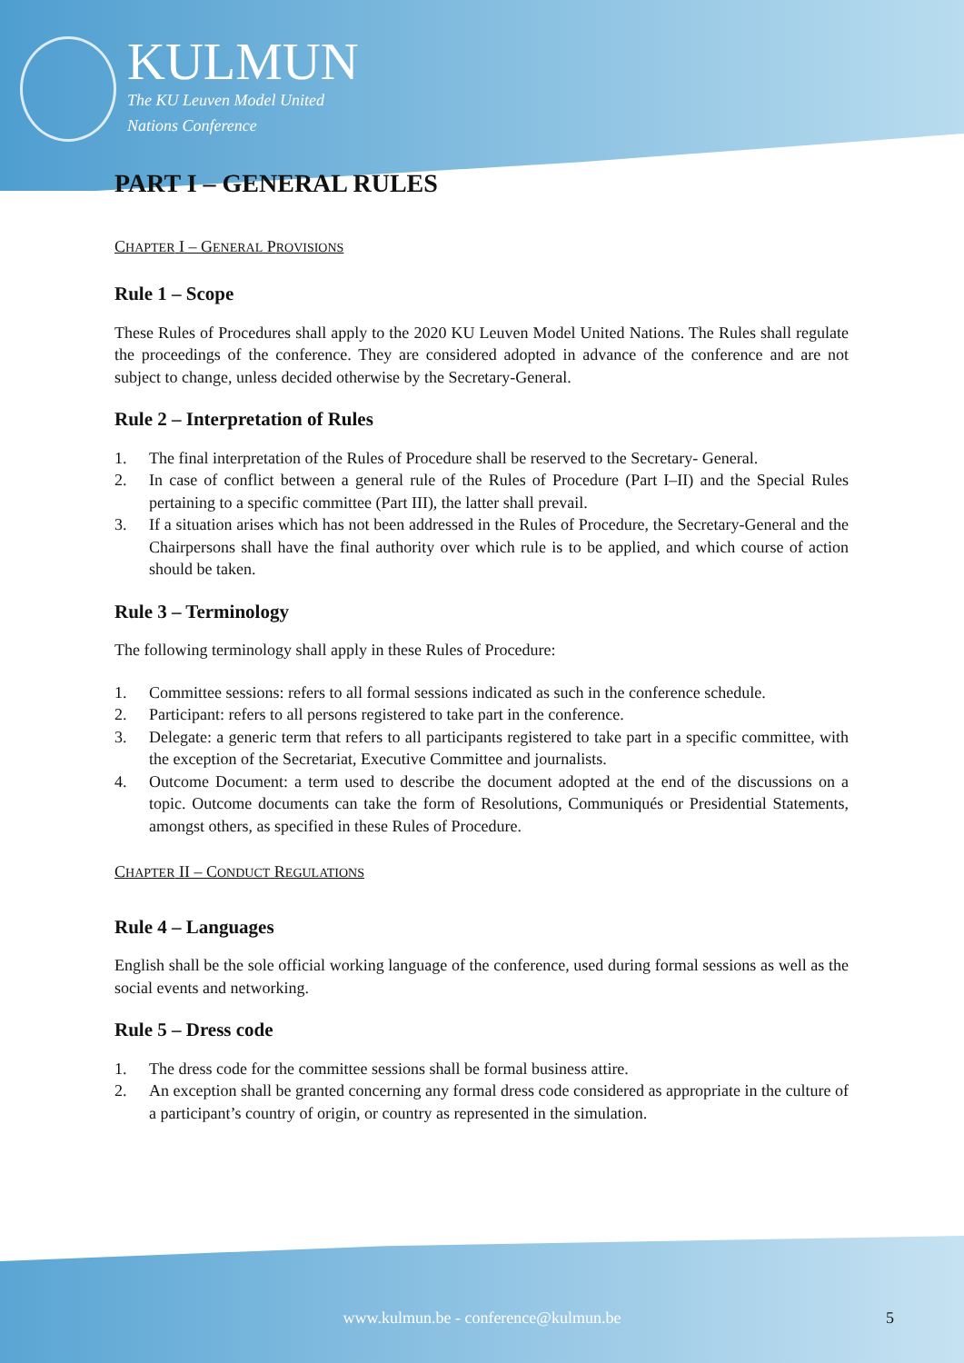KULMUN
The KU Leuven Model United
Nations Conference
PART I – GENERAL RULES
CHAPTER I – GENERAL PROVISIONS
Rule 1 – Scope
These Rules of Procedures shall apply to the 2020 KU Leuven Model United Nations. The Rules shall regulate the proceedings of the conference. They are considered adopted in advance of the conference and are not subject to change, unless decided otherwise by the Secretary-General.
Rule 2 – Interpretation of Rules
1. The final interpretation of the Rules of Procedure shall be reserved to the Secretary- General.
2. In case of conflict between a general rule of the Rules of Procedure (Part I–II) and the Special Rules pertaining to a specific committee (Part III), the latter shall prevail.
3. If a situation arises which has not been addressed in the Rules of Procedure, the Secretary-General and the Chairpersons shall have the final authority over which rule is to be applied, and which course of action should be taken.
Rule 3 – Terminology
The following terminology shall apply in these Rules of Procedure:
1. Committee sessions: refers to all formal sessions indicated as such in the conference schedule.
2. Participant: refers to all persons registered to take part in the conference.
3. Delegate: a generic term that refers to all participants registered to take part in a specific committee, with the exception of the Secretariat, Executive Committee and journalists.
4. Outcome Document: a term used to describe the document adopted at the end of the discussions on a topic. Outcome documents can take the form of Resolutions, Communiqués or Presidential Statements, amongst others, as specified in these Rules of Procedure.
CHAPTER II – CONDUCT REGULATIONS
Rule 4 – Languages
English shall be the sole official working language of the conference, used during formal sessions as well as the social events and networking.
Rule 5 – Dress code
1. The dress code for the committee sessions shall be formal business attire.
2. An exception shall be granted concerning any formal dress code considered as appropriate in the culture of a participant’s country of origin, or country as represented in the simulation.
www.kulmun.be - conference@kulmun.be 5